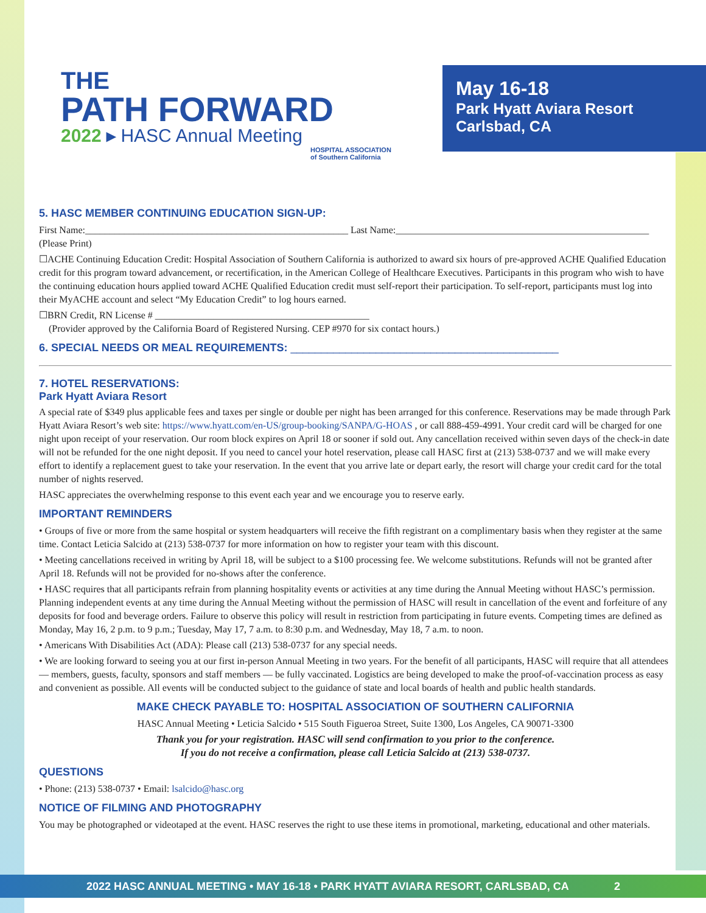THE
PATH FORWARD
2022 ▸ HASC Annual Meeting
HOSPITAL ASSOCIATION
of Southern California
May 16-18
Park Hyatt Aviara Resort
Carlsbad, CA
5. HASC MEMBER CONTINUING EDUCATION SIGN-UP:
First Name:______________________________________________________ Last Name:____________________________________________________
(Please Print)
☐ACHE Continuing Education Credit: Hospital Association of Southern California is authorized to award six hours of pre-approved ACHE Qualified Education credit for this program toward advancement, or recertification, in the American College of Healthcare Executives. Participants in this program who wish to have the continuing education hours applied toward ACHE Qualified Education credit must self-report their participation. To self-report, participants must log into their MyACHE account and select “My Education Credit” to log hours earned.
☐BRN Credit, RN License # ____________________________________________
(Provider approved by the California Board of Registered Nursing. CEP #970 for six contact hours.)
6. SPECIAL NEEDS OR MEAL REQUIREMENTS: ____________________________________________
7. HOTEL RESERVATIONS:
Park Hyatt Aviara Resort
A special rate of $349 plus applicable fees and taxes per single or double per night has been arranged for this conference. Reservations may be made through Park Hyatt Aviara Resort’s web site: https://www.hyatt.com/en-US/group-booking/SANPA/G-HOAS , or call 888-459-4991. Your credit card will be charged for one night upon receipt of your reservation. Our room block expires on April 18 or sooner if sold out. Any cancellation received within seven days of the check-in date will not be refunded for the one night deposit. If you need to cancel your hotel reservation, please call HASC first at (213) 538-0737 and we will make every effort to identify a replacement guest to take your reservation. In the event that you arrive late or depart early, the resort will charge your credit card for the total number of nights reserved.
HASC appreciates the overwhelming response to this event each year and we encourage you to reserve early.
IMPORTANT REMINDERS
• Groups of five or more from the same hospital or system headquarters will receive the fifth registrant on a complimentary basis when they register at the same time. Contact Leticia Salcido at (213) 538-0737 for more information on how to register your team with this discount.
• Meeting cancellations received in writing by April 18, will be subject to a $100 processing fee. We welcome substitutions. Refunds will not be granted after April 18. Refunds will not be provided for no-shows after the conference.
• HASC requires that all participants refrain from planning hospitality events or activities at any time during the Annual Meeting without HASC’s permission. Planning independent events at any time during the Annual Meeting without the permission of HASC will result in cancellation of the event and forfeiture of any deposits for food and beverage orders. Failure to observe this policy will result in restriction from participating in future events. Competing times are defined as Monday, May 16, 2 p.m. to 9 p.m.; Tuesday, May 17, 7 a.m. to 8:30 p.m. and Wednesday, May 18, 7 a.m. to noon.
• Americans With Disabilities Act (ADA): Please call (213) 538-0737 for any special needs.
• We are looking forward to seeing you at our first in-person Annual Meeting in two years. For the benefit of all participants, HASC will require that all attendees — members, guests, faculty, sponsors and staff members — be fully vaccinated. Logistics are being developed to make the proof-of-vaccination process as easy and convenient as possible. All events will be conducted subject to the guidance of state and local boards of health and public health standards.
MAKE CHECK PAYABLE TO: HOSPITAL ASSOCIATION OF SOUTHERN CALIFORNIA
HASC Annual Meeting • Leticia Salcido • 515 South Figueroa Street, Suite 1300, Los Angeles, CA 90071-3300
Thank you for your registration. HASC will send confirmation to you prior to the conference.
If you do not receive a confirmation, please call Leticia Salcido at (213) 538-0737.
QUESTIONS
• Phone: (213) 538-0737 • Email: lsalcido@hasc.org
NOTICE OF FILMING AND PHOTOGRAPHY
You may be photographed or videotaped at the event. HASC reserves the right to use these items in promotional, marketing, educational and other materials.
2022 HASC ANNUAL MEETING • MAY 16-18 • PARK HYATT AVIARA RESORT, CARLSBAD, CA 2